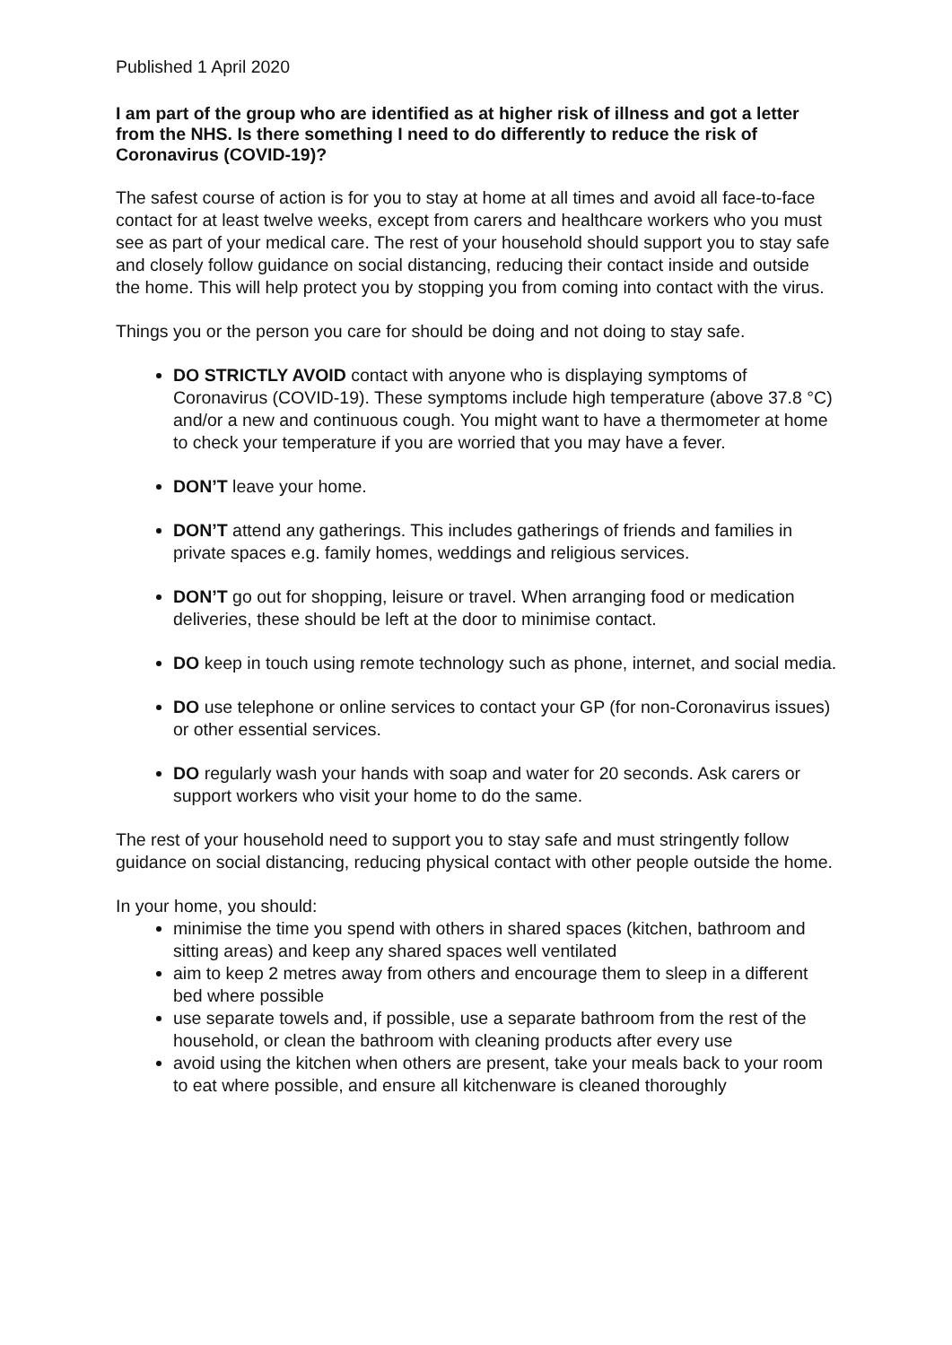Published 1 April 2020
I am part of the group who are identified as at higher risk of illness and got a letter from the NHS. Is there something I need to do differently to reduce the risk of Coronavirus (COVID-19)?
The safest course of action is for you to stay at home at all times and avoid all face-to-face contact for at least twelve weeks, except from carers and healthcare workers who you must see as part of your medical care. The rest of your household should support you to stay safe and closely follow guidance on social distancing, reducing their contact inside and outside the home. This will help protect you by stopping you from coming into contact with the virus.
Things you or the person you care for should be doing and not doing to stay safe.
DO STRICTLY AVOID contact with anyone who is displaying symptoms of Coronavirus (COVID-19). These symptoms include high temperature (above 37.8 °C) and/or a new and continuous cough. You might want to have a thermometer at home to check your temperature if you are worried that you may have a fever.
DON’T leave your home.
DON’T attend any gatherings. This includes gatherings of friends and families in private spaces e.g. family homes, weddings and religious services.
DON’T go out for shopping, leisure or travel. When arranging food or medication deliveries, these should be left at the door to minimise contact.
DO keep in touch using remote technology such as phone, internet, and social media.
DO use telephone or online services to contact your GP (for non-Coronavirus issues) or other essential services.
DO regularly wash your hands with soap and water for 20 seconds. Ask carers or support workers who visit your home to do the same.
The rest of your household need to support you to stay safe and must stringently follow guidance on social distancing, reducing physical contact with other people outside the home.
In your home, you should:
minimise the time you spend with others in shared spaces (kitchen, bathroom and sitting areas) and keep any shared spaces well ventilated
aim to keep 2 metres away from others and encourage them to sleep in a different bed where possible
use separate towels and, if possible, use a separate bathroom from the rest of the household, or clean the bathroom with cleaning products after every use
avoid using the kitchen when others are present, take your meals back to your room to eat where possible, and ensure all kitchenware is cleaned thoroughly